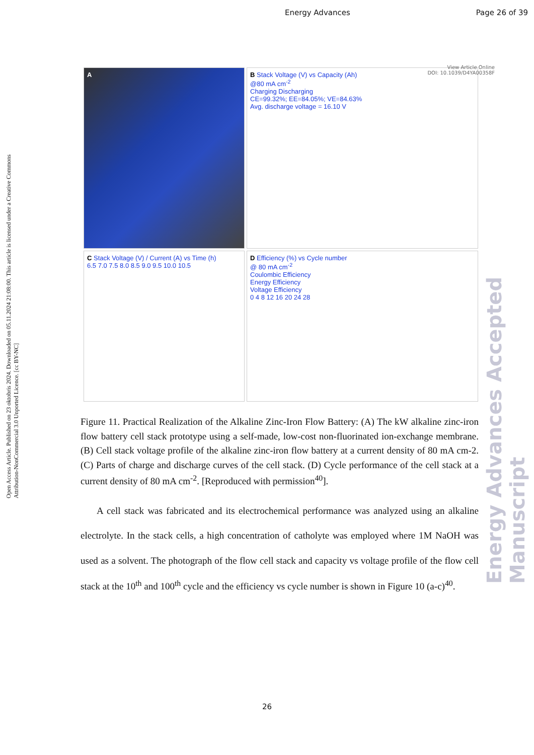Energy Advances Page 26 of 39
Open Access Article. Published on 23 oktobris 2024. Downloaded on 05.11.2024 21:08:00. This article is licensed under a Creative Commons Attribution-NonCommercial 3.0 Unported Licence. [cc BY-NC]
View Article Online
DOI: 10.1039/D4YA00358F
A
B Stack Voltage (V) vs Capacity (Ah)
@80 mA cm<sup>-2</sup>
Charging Discharging
CE=99.32%; EE=84.05%; VE=84.63%
Avg. discharge voltage = 16.10 V
C Stack Voltage (V) / Current (A) vs Time (h)
6.5 7.0 7.5 8.0 8.5 9.0 9.5 10.0 10.5
D Efficiency (%) vs Cycle number
@ 80 mA cm<sup>-2</sup>
Coulombic Efficiency
Energy Efficiency
Voltage Efficiency
0 4 8 12 16 20 24 28
Figure 11. Practical Realization of the Alkaline Zinc-Iron Flow Battery: (A) The kW alkaline zinc-iron flow battery cell stack prototype using a self-made, low-cost non-fluorinated ion-exchange membrane. (B) Cell stack voltage profile of the alkaline zinc-iron flow battery at a current density of 80 mA cm-2. (C) Parts of charge and discharge curves of the cell stack. (D) Cycle performance of the cell stack at a current density of 80 mA cm<sup>-</sup><sup>2</sup>. [Reproduced with permission<sup>40</sup>].
A cell stack was fabricated and its electrochemical performance was analyzed using an alkaline electrolyte. In the stack cells, a high concentration of catholyte was employed where 1M NaOH was used as a solvent. The photograph of the flow cell stack and capacity vs voltage profile of the flow cell stack at the 10<sup>th</sup> and 100<sup>th</sup> cycle and the efficiency vs cycle number is shown in Figure 10 (a-c)<sup>40</sup>.
Energy Advances Accepted Manuscript
26